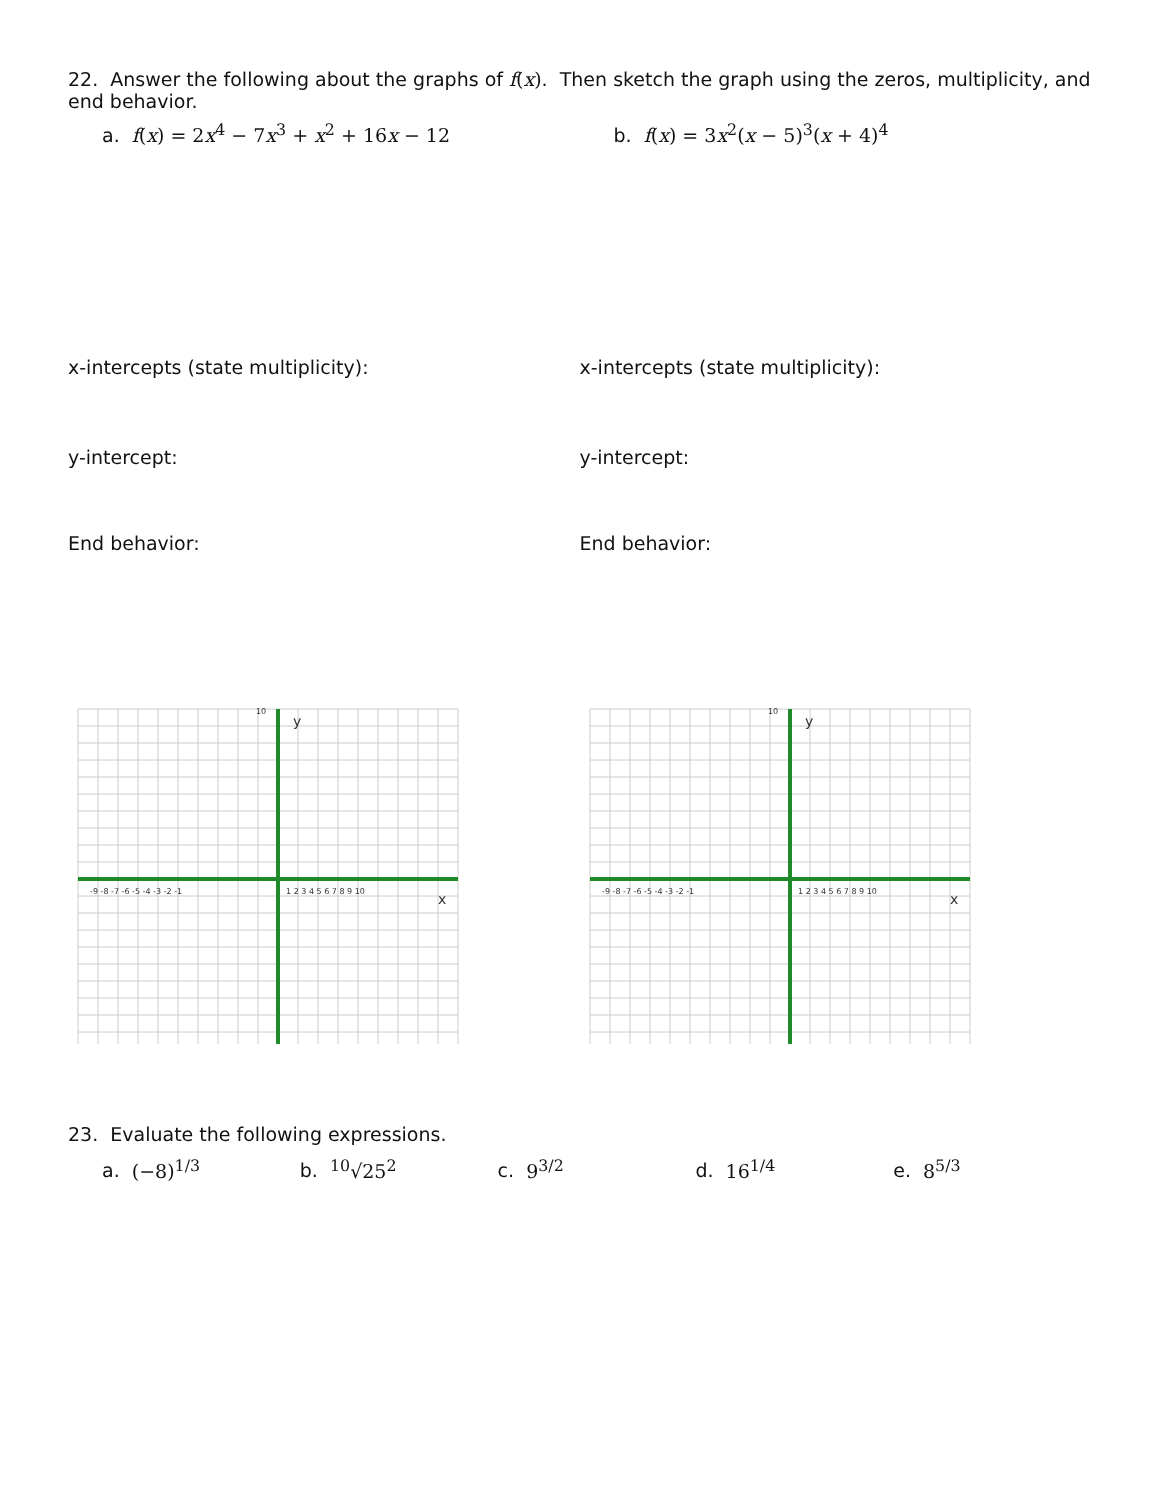22. Answer the following about the graphs of f(x). Then sketch the graph using the zeros, multiplicity, and end behavior.
a. f(x) = 2x<sup>4</sup> − 7x<sup>3</sup> + x<sup>2</sup> + 16x − 12
x-intercepts (state multiplicity):
y-intercept:
End behavior:
-9 -8 -7 -6 -5 -4 -3 -2 -1
1 2 3 4 5 6 7 8 9 10
y
x
10
b. f(x) = 3x<sup>2</sup>(x − 5)<sup>3</sup>(x + 4)<sup>4</sup>
x-intercepts (state multiplicity):
y-intercept:
End behavior:
-9 -8 -7 -6 -5 -4 -3 -2 -1
1 2 3 4 5 6 7 8 9 10
y
x
10
23. Evaluate the following expressions.
a. (−8)<sup>1/3</sup> b. <sup>10</sup>√25<sup>2</sup> c. 9<sup>3/2</sup> d. 16<sup>1/4</sup> e. 8<sup>5/3</sup>